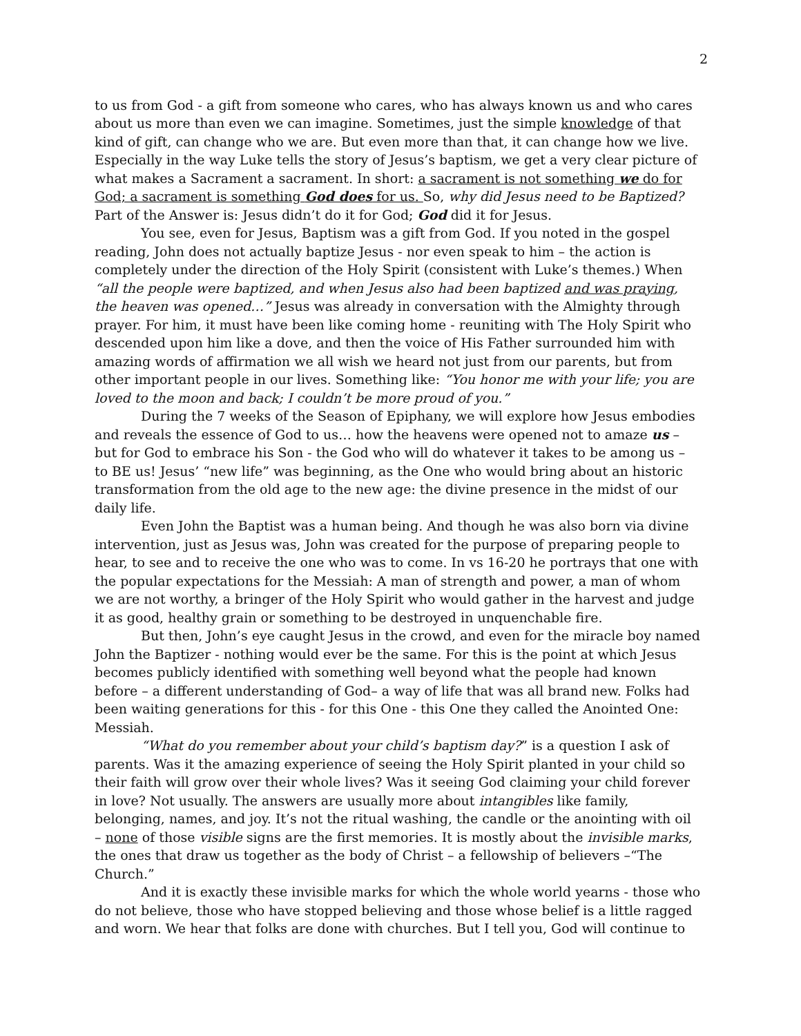2
to us from God - a gift from someone who cares, who has always known us and who cares about us more than even we can imagine. Sometimes, just the simple knowledge of that kind of gift, can change who we are. But even more than that, it can change how we live. Especially in the way Luke tells the story of Jesus’s baptism, we get a very clear picture of what makes a Sacrament a sacrament. In short: a sacrament is not something we do for God; a sacrament is something God does for us. So, why did Jesus need to be Baptized? Part of the Answer is: Jesus didn’t do it for God; God did it for Jesus.
You see, even for Jesus, Baptism was a gift from God. If you noted in the gospel reading, John does not actually baptize Jesus - nor even speak to him – the action is completely under the direction of the Holy Spirit (consistent with Luke’s themes.) When “all the people were baptized, and when Jesus also had been baptized and was praying, the heaven was opened…” Jesus was already in conversation with the Almighty through prayer. For him, it must have been like coming home - reuniting with The Holy Spirit who descended upon him like a dove, and then the voice of His Father surrounded him with amazing words of affirmation we all wish we heard not just from our parents, but from other important people in our lives. Something like: “You honor me with your life; you are loved to the moon and back; I couldn’t be more proud of you.”
During the 7 weeks of the Season of Epiphany, we will explore how Jesus embodies and reveals the essence of God to us… how the heavens were opened not to amaze us – but for God to embrace his Son - the God who will do whatever it takes to be among us – to BE us! Jesus’ “new life” was beginning, as the One who would bring about an historic transformation from the old age to the new age: the divine presence in the midst of our daily life.
Even John the Baptist was a human being. And though he was also born via divine intervention, just as Jesus was, John was created for the purpose of preparing people to hear, to see and to receive the one who was to come. In vs 16-20 he portrays that one with the popular expectations for the Messiah: A man of strength and power, a man of whom we are not worthy, a bringer of the Holy Spirit who would gather in the harvest and judge it as good, healthy grain or something to be destroyed in unquenchable fire.
But then, John’s eye caught Jesus in the crowd, and even for the miracle boy named John the Baptizer - nothing would ever be the same. For this is the point at which Jesus becomes publicly identified with something well beyond what the people had known before – a different understanding of God– a way of life that was all brand new. Folks had been waiting generations for this - for this One - this One they called the Anointed One: Messiah.
“What do you remember about your child’s baptism day?” is a question I ask of parents. Was it the amazing experience of seeing the Holy Spirit planted in your child so their faith will grow over their whole lives? Was it seeing God claiming your child forever in love? Not usually. The answers are usually more about intangibles like family, belonging, names, and joy. It’s not the ritual washing, the candle or the anointing with oil – none of those visible signs are the first memories. It is mostly about the invisible marks, the ones that draw us together as the body of Christ – a fellowship of believers –“The Church.”
And it is exactly these invisible marks for which the whole world yearns - those who do not believe, those who have stopped believing and those whose belief is a little ragged and worn. We hear that folks are done with churches. But I tell you, God will continue to